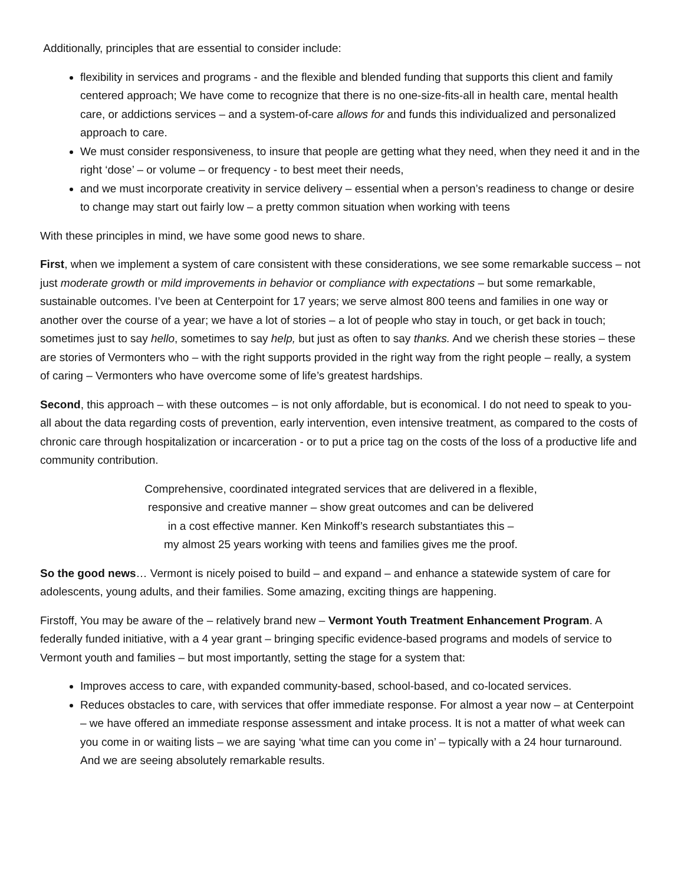Additionally, principles that are essential to consider include:
flexibility in services and programs - and the flexible and blended funding that supports this client and family centered approach; We have come to recognize that there is no one-size-fits-all in health care, mental health care, or addictions services – and a system-of-care allows for and funds this individualized and personalized approach to care.
We must consider responsiveness, to insure that people are getting what they need, when they need it and in the right ‘dose’ – or volume – or frequency - to best meet their needs,
and we must incorporate creativity in service delivery – essential when a person’s readiness to change or desire to change may start out fairly low – a pretty common situation when working with teens
With these principles in mind, we have some good news to share.
First, when we implement a system of care consistent with these considerations, we see some remarkable success – not just moderate growth or mild improvements in behavior or compliance with expectations – but some remarkable, sustainable outcomes. I’ve been at Centerpoint for 17 years; we serve almost 800 teens and families in one way or another over the course of a year; we have a lot of stories – a lot of people who stay in touch, or get back in touch; sometimes just to say hello, sometimes to say help, but just as often to say thanks. And we cherish these stories – these are stories of Vermonters who – with the right supports provided in the right way from the right people – really, a system of caring – Vermonters who have overcome some of life’s greatest hardships.
Second, this approach – with these outcomes – is not only affordable, but is economical. I do not need to speak to you-all about the data regarding costs of prevention, early intervention, even intensive treatment, as compared to the costs of chronic care through hospitalization or incarceration - or to put a price tag on the costs of the loss of a productive life and community contribution.
Comprehensive, coordinated integrated services that are delivered in a flexible,
responsive and creative manner – show great outcomes and can be delivered
in a cost effective manner. Ken Minkoff’s research substantiates this –
my almost 25 years working with teens and families gives me the proof.
So the good news… Vermont is nicely poised to build – and expand – and enhance a statewide system of care for adolescents, young adults, and their families. Some amazing, exciting things are happening.
Firstoff, You may be aware of the – relatively brand new – Vermont Youth Treatment Enhancement Program. A federally funded initiative, with a 4 year grant – bringing specific evidence-based programs and models of service to Vermont youth and families – but most importantly, setting the stage for a system that:
Improves access to care, with expanded community-based, school-based, and co-located services.
Reduces obstacles to care, with services that offer immediate response. For almost a year now – at Centerpoint – we have offered an immediate response assessment and intake process. It is not a matter of what week can you come in or waiting lists – we are saying ‘what time can you come in’ – typically with a 24 hour turnaround. And we are seeing absolutely remarkable results.